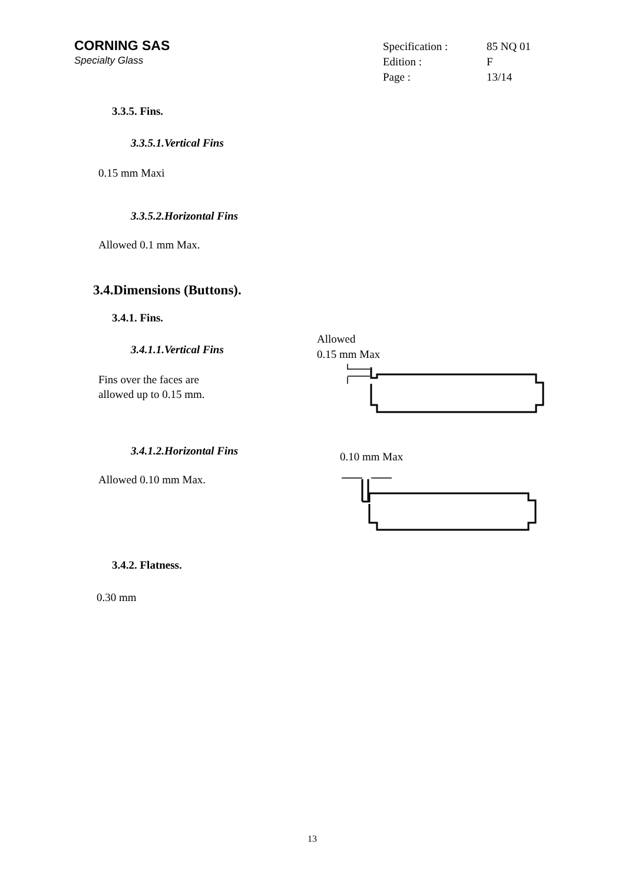CORNING SAS
Specialty Glass
Specification : 85 NQ 01 Edition : F Page : 13/14
3.3.5. Fins.
3.3.5.1.Vertical Fins
0.15 mm Maxi
3.3.5.2.Horizontal Fins
Allowed 0.1 mm Max.
3.4.Dimensions (Buttons).
3.4.1. Fins.
Allowed
0.15 mm Max
3.4.1.1.Vertical Fins
Fins over the faces are
allowed up to 0.15 mm.
3.4.1.2.Horizontal Fins 0.10 mm Max
Allowed 0.10 mm Max.
3.4.2. Flatness.
0.30 mm
13